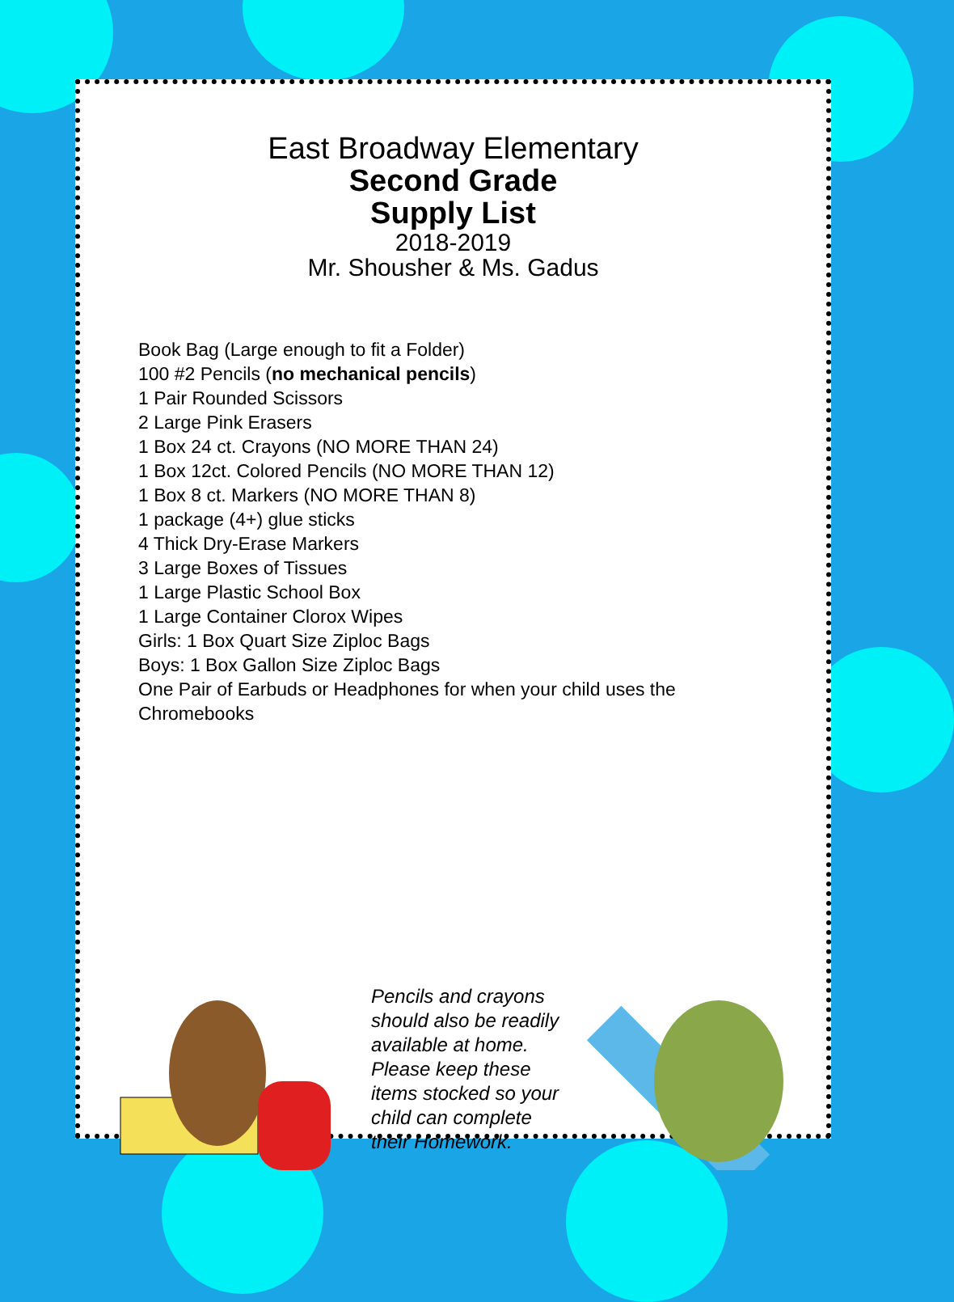East Broadway Elementary
Second Grade
Supply List
2018-2019
Mr. Shousher & Ms. Gadus
Book Bag (Large enough to fit a Folder)
100 #2 Pencils (no mechanical pencils)
1 Pair Rounded Scissors
2 Large Pink Erasers
1 Box 24 ct. Crayons (NO MORE THAN 24)
1 Box 12ct. Colored Pencils (NO MORE THAN 12)
1 Box 8 ct. Markers (NO MORE THAN 8)
1 package (4+) glue sticks
4 Thick Dry-Erase Markers
3 Large Boxes of Tissues
1 Large Plastic School Box
1 Large Container Clorox Wipes
Girls: 1 Box Quart Size Ziploc Bags
Boys: 1 Box Gallon Size Ziploc Bags
One Pair of Earbuds or Headphones for when your child uses the Chromebooks
Pencils and crayons should also be readily available at home. Please keep these items stocked so your child can complete their Homework.